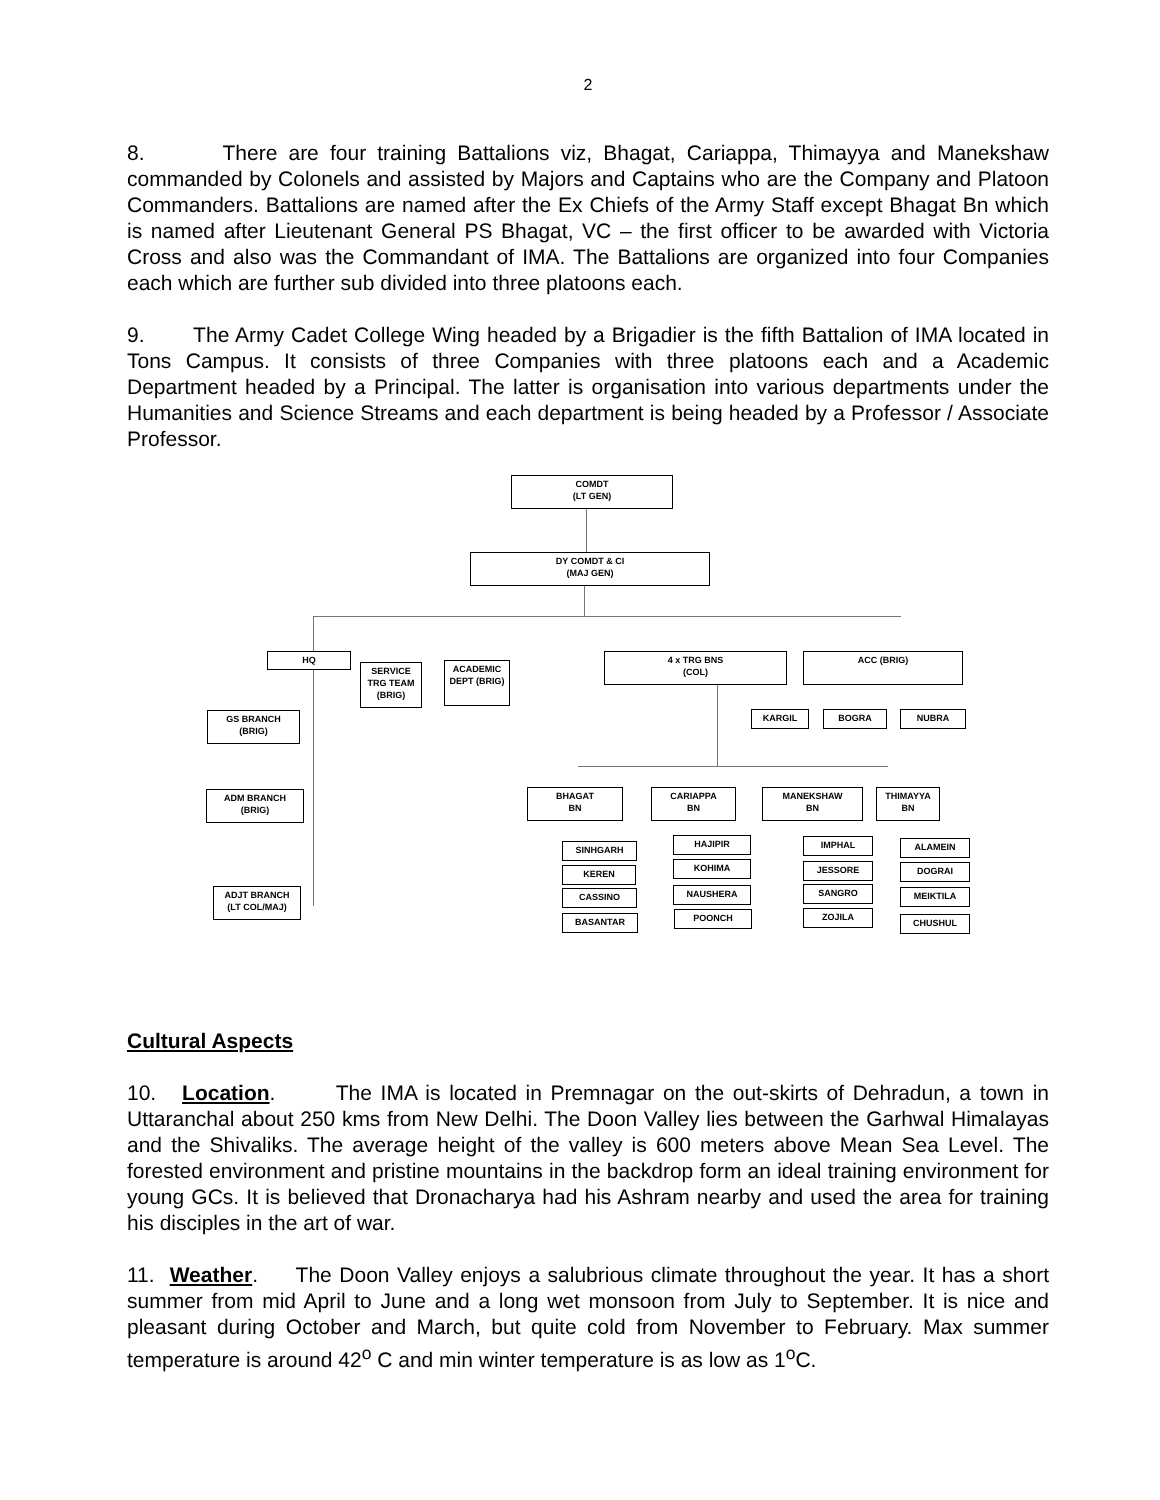2
8. There are four training Battalions viz, Bhagat, Cariappa, Thimayya and Manekshaw commanded by Colonels and assisted by Majors and Captains who are the Company and Platoon Commanders. Battalions are named after the Ex Chiefs of the Army Staff except Bhagat Bn which is named after Lieutenant General PS Bhagat, VC – the first officer to be awarded with Victoria Cross and also was the Commandant of IMA. The Battalions are organized into four Companies each which are further sub divided into three platoons each.
9. The Army Cadet College Wing headed by a Brigadier is the fifth Battalion of IMA located in Tons Campus. It consists of three Companies with three platoons each and a Academic Department headed by a Principal. The latter is organisation into various departments under the Humanities and Science Streams and each department is being headed by a Professor / Associate Professor.
COMDT
(LT GEN)
DY COMDT & CI
(MAJ GEN)
HQ
SERVICE TRG TEAM (BRIG)
ACADEMIC DEPT (BRIG)
4 x TRG BNS
(COL)
ACC (BRIG)
KARGIL BOGRA NUBRA
GS BRANCH
(BRIG)
ADM BRANCH
(BRIG)
ADJT BRANCH
(LT COL/MAJ)
BHAGAT
BN
CARIAPPA
BN
MANEKSHAW
BN
THIMAYYA
BN
SINHGARH
KEREN
CASSINO
BASANTAR
HAJIPIR
KOHIMA
NAUSHERA
POONCH
IMPHAL
JESSORE
SANGRO
ZOJILA
ALAMEIN
DOGRAI
MEIKTILA
CHUSHUL
Cultural Aspects
10. Location. The IMA is located in Premnagar on the out-skirts of Dehradun, a town in Uttaranchal about 250 kms from New Delhi. The Doon Valley lies between the Garhwal Himalayas and the Shivaliks. The average height of the valley is 600 meters above Mean Sea Level. The forested environment and pristine mountains in the backdrop form an ideal training environment for young GCs. It is believed that Dronacharya had his Ashram nearby and used the area for training his disciples in the art of war.
11. Weather. The Doon Valley enjoys a salubrious climate throughout the year. It has a short summer from mid April to June and a long wet monsoon from July to September. It is nice and pleasant during October and March, but quite cold from November to February. Max summer temperature is around 42<sup>o</sup> C and min winter temperature is as low as 1<sup>o</sup>C.